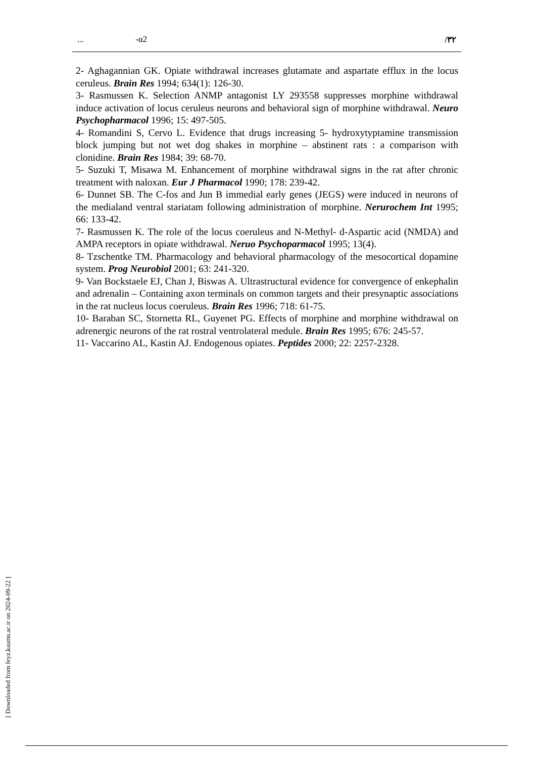... -α2 /۳۲
2- Aghagannian GK. Opiate withdrawal increases glutamate and aspartate efflux in the locus ceruleus. Brain Res 1994; 634(1): 126-30.
3- Rasmussen K. Selection ANMP antagonist LY 293558 suppresses morphine withdrawal induce activation of locus ceruleus neurons and behavioral sign of morphine withdrawal. Neuro Psychopharmacol 1996; 15: 497-505.
4- Romandini S, Cervo L. Evidence that drugs increasing 5- hydroxytyptamine transmission block jumping but not wet dog shakes in morphine – abstinent rats : a comparison with clonidine. Brain Res 1984; 39: 68-70.
5- Suzuki T, Misawa M. Enhancement of morphine withdrawal signs in the rat after chronic treatment with naloxan. Eur J Pharmacol 1990; 178: 239-42.
6- Dunnet SB. The C-fos and Jun B immedial early genes (JEGS) were induced in neurons of the medialand ventral stariatam following administration of morphine. Nerurochem Int 1995; 66: 133-42.
7- Rasmussen K. The role of the locus coeruleus and N-Methyl- d-Aspartic acid (NMDA) and AMPA receptors in opiate withdrawal. Neruo Psychoparmacol 1995; 13(4).
8- Tzschentke TM. Pharmacology and behavioral pharmacology of the mesocortical dopamine system. Prog Neurobiol 2001; 63: 241-320.
9- Van Bockstaele EJ, Chan J, Biswas A. Ultrastructural evidence for convergence of enkephalin and adrenalin – Containing axon terminals on common targets and their presynaptic associations in the rat nucleus locus coeruleus. Brain Res 1996; 718: 61-75.
10- Baraban SC, Stornetta RL, Guyenet PG. Effects of morphine and morphine withdrawal on adrenergic neurons of the rat rostral ventrolateral medule. Brain Res 1995; 676: 245-57.
11- Vaccarino AL, Kastin AJ. Endogenous opiates. Peptides 2000; 22: 2257-2328.
[ Downloaded from feyz.kaums.ac.ir on 2024-09-22 ]